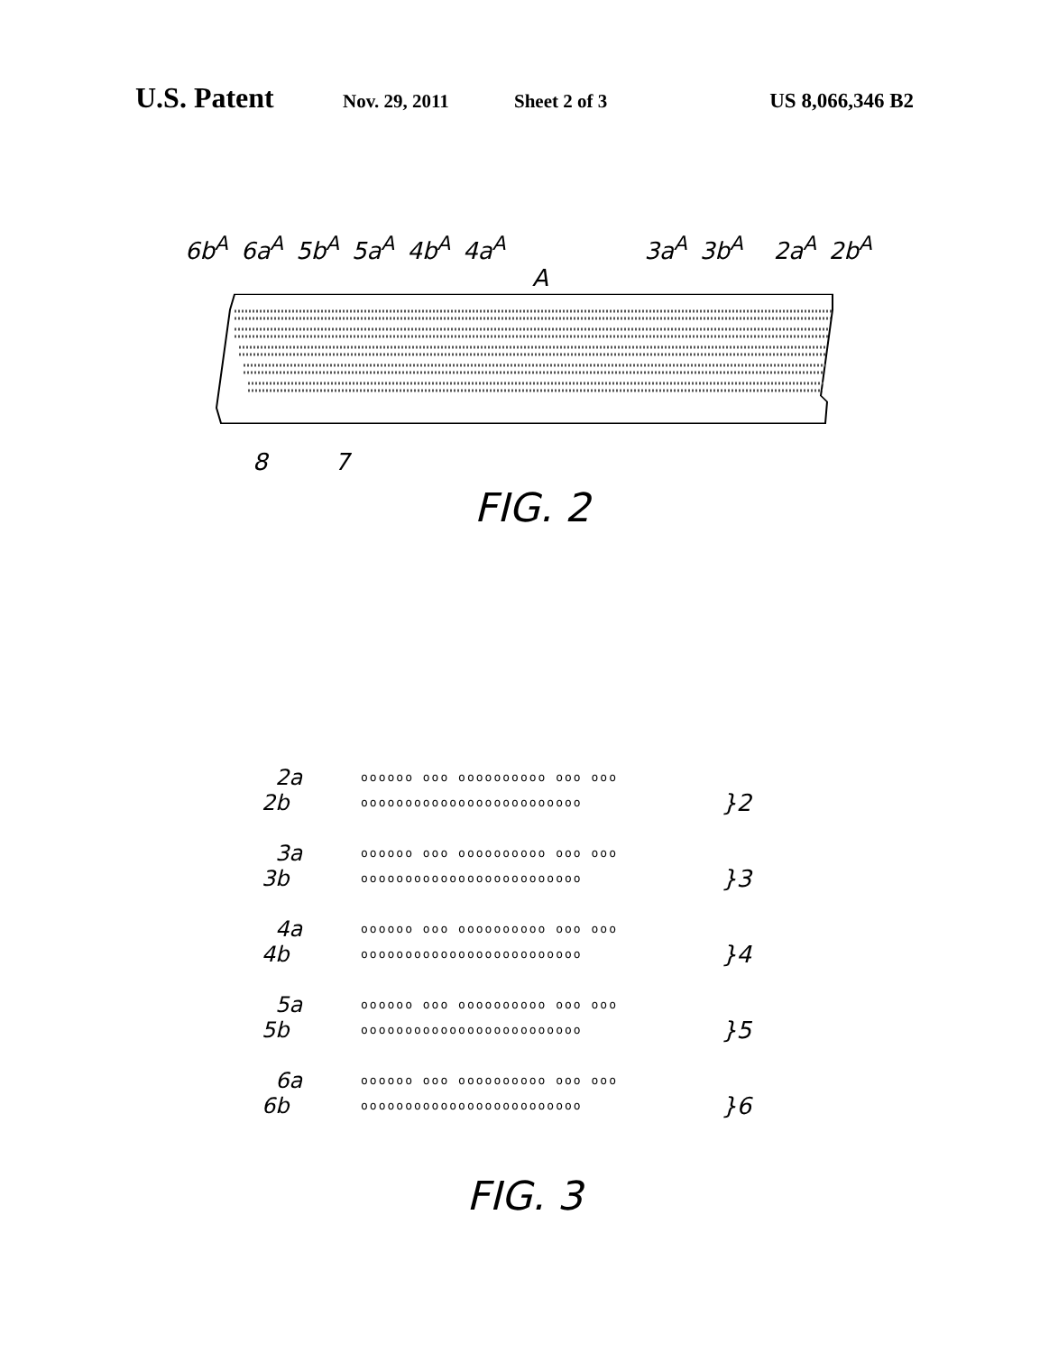U.S. Patent Nov. 29, 2011 Sheet 2 of 3 US 8,066,346 B2
6b<sup>A</sup> 6a<sup>A</sup> 5b<sup>A</sup> 5a<sup>A</sup> 4b<sup>A</sup> 4a<sup>A</sup> 3a<sup>A</sup> 3b<sup>A</sup> 2a<sup>A</sup> 2b<sup>A</sup>
A
8 7
FIG. 2
2a oooooo ooo oooooooooo ooo ooo
2b ooooooooooooooooooooooooo }2
3a oooooo ooo oooooooooo ooo ooo
3b ooooooooooooooooooooooooo }3
4a oooooo ooo oooooooooo ooo ooo
4b ooooooooooooooooooooooooo }4
5a oooooo ooo oooooooooo ooo ooo
5b ooooooooooooooooooooooooo }5
6a oooooo ooo oooooooooo ooo ooo
6b ooooooooooooooooooooooooo }6
FIG. 3